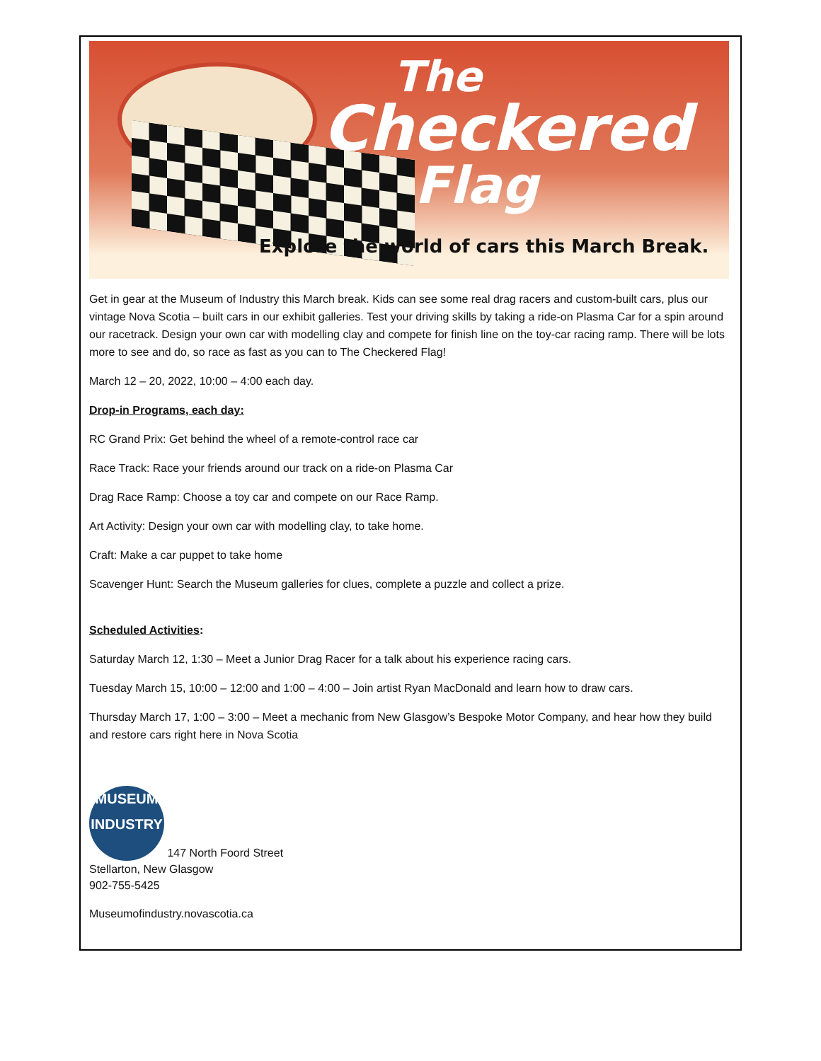The
Checkered
Flag
Explore the world of cars this March Break.
Get in gear at the Museum of Industry this March break. Kids can see some real drag racers and custom-built cars, plus our vintage Nova Scotia – built cars in our exhibit galleries. Test your driving skills by taking a ride-on Plasma Car for a spin around our racetrack. Design your own car with modelling clay and compete for finish line on the toy-car racing ramp. There will be lots more to see and do, so race as fast as you can to The Checkered Flag!
March 12 – 20, 2022, 10:00 – 4:00 each day.
Drop-in Programs, each day:
RC Grand Prix: Get behind the wheel of a remote-control race car
Race Track: Race your friends around our track on a ride-on Plasma Car
Drag Race Ramp: Choose a toy car and compete on our Race Ramp.
Art Activity: Design your own car with modelling clay, to take home.
Craft: Make a car puppet to take home
Scavenger Hunt: Search the Museum galleries for clues, complete a puzzle and collect a prize.
Scheduled Activities:
Saturday March 12, 1:30 – Meet a Junior Drag Racer for a talk about his experience racing cars.
Tuesday March 15, 10:00 – 12:00 and 1:00 – 4:00 – Join artist Ryan MacDonald and learn how to draw cars.
Thursday March 17, 1:00 – 3:00 – Meet a mechanic from New Glasgow’s Bespoke Motor Company, and hear how they build and restore cars right here in Nova Scotia
MUSEUM
INDUSTRY 147 North Foord Street
Stellarton, New Glasgow
902-755-5425
Museumofindustry.novascotia.ca